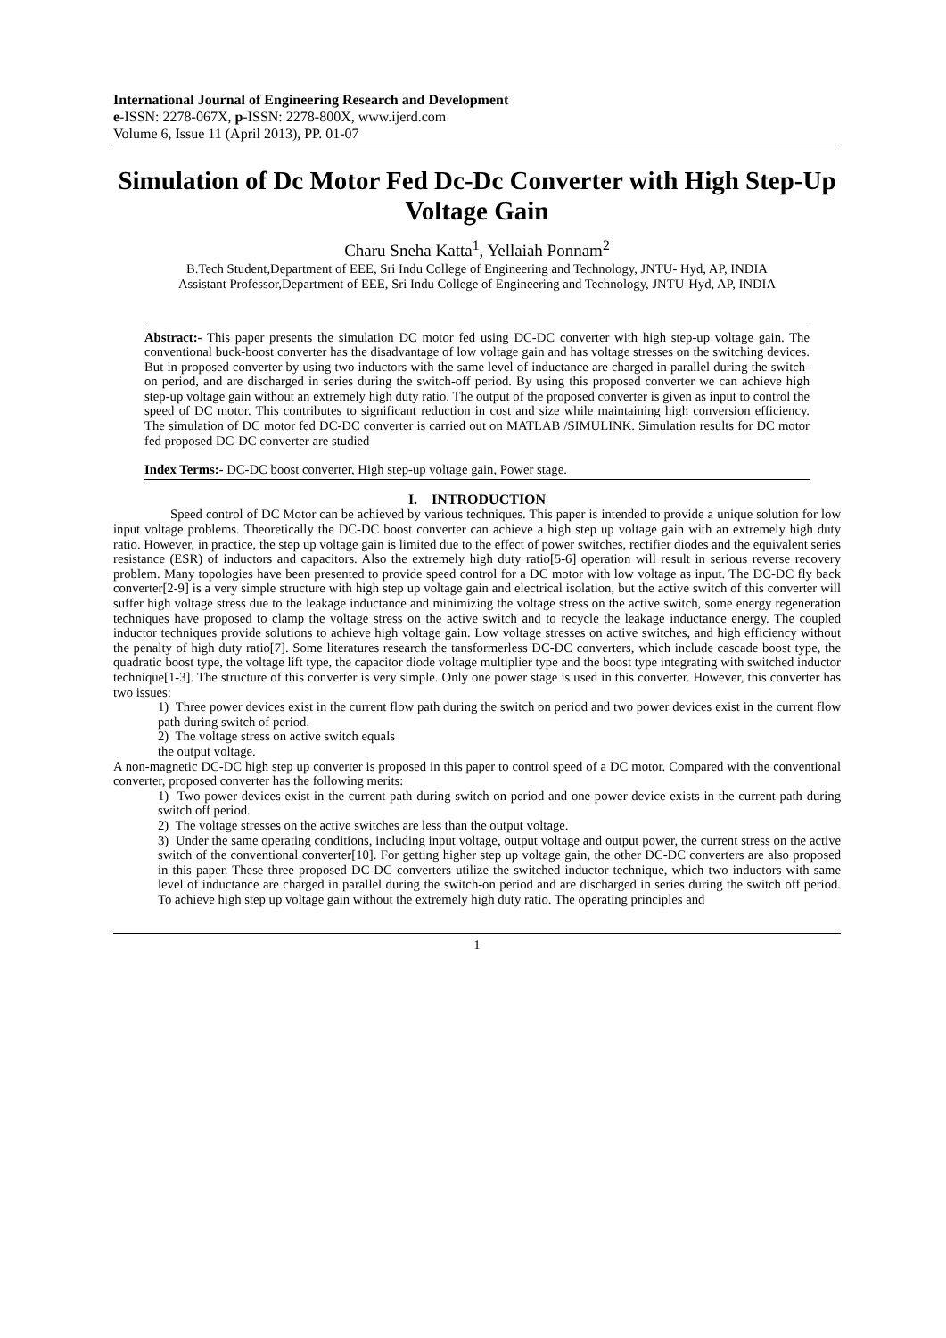International Journal of Engineering Research and Development
e-ISSN: 2278-067X, p-ISSN: 2278-800X, www.ijerd.com
Volume 6, Issue 11 (April 2013), PP. 01-07
Simulation of Dc Motor Fed Dc-Dc Converter with High Step-Up Voltage Gain
Charu Sneha Katta<sup>1</sup>, Yellaiah Ponnam<sup>2</sup>
B.Tech Student,Department of EEE, Sri Indu College of Engineering and Technology, JNTU- Hyd, AP, INDIA
Assistant Professor,Department of EEE, Sri Indu College of Engineering and Technology, JNTU-Hyd, AP, INDIA
Abstract:- This paper presents the simulation DC motor fed using DC-DC converter with high step-up voltage gain. The conventional buck-boost converter has the disadvantage of low voltage gain and has voltage stresses on the switching devices. But in proposed converter by using two inductors with the same level of inductance are charged in parallel during the switch-on period, and are discharged in series during the switch-off period. By using this proposed converter we can achieve high step-up voltage gain without an extremely high duty ratio. The output of the proposed converter is given as input to control the speed of DC motor. This contributes to significant reduction in cost and size while maintaining high conversion efficiency. The simulation of DC motor fed DC-DC converter is carried out on MATLAB /SIMULINK. Simulation results for DC motor fed proposed DC-DC converter are studied
Index Terms:- DC-DC boost converter, High step-up voltage gain, Power stage.
I. INTRODUCTION
Speed control of DC Motor can be achieved by various techniques. This paper is intended to provide a unique solution for low input voltage problems. Theoretically the DC-DC boost converter can achieve a high step up voltage gain with an extremely high duty ratio. However, in practice, the step up voltage gain is limited due to the effect of power switches, rectifier diodes and the equivalent series resistance (ESR) of inductors and capacitors. Also the extremely high duty ratio[5-6] operation will result in serious reverse recovery problem. Many topologies have been presented to provide speed control for a DC motor with low voltage as input. The DC-DC fly back converter[2-9] is a very simple structure with high step up voltage gain and electrical isolation, but the active switch of this converter will suffer high voltage stress due to the leakage inductance and minimizing the voltage stress on the active switch, some energy regeneration techniques have proposed to clamp the voltage stress on the active switch and to recycle the leakage inductance energy. The coupled inductor techniques provide solutions to achieve high voltage gain. Low voltage stresses on active switches, and high efficiency without the penalty of high duty ratio[7]. Some literatures research the tansformerless DC-DC converters, which include cascade boost type, the quadratic boost type, the voltage lift type, the capacitor diode voltage multiplier type and the boost type integrating with switched inductor technique[1-3]. The structure of this converter is very simple. Only one power stage is used in this converter. However, this converter has two issues:
1) Three power devices exist in the current flow path during the switch on period and two power devices exist in the current flow path during switch of period.
2) The voltage stress on active switch equals
the output voltage.
A non-magnetic DC-DC high step up converter is proposed in this paper to control speed of a DC motor. Compared with the conventional converter, proposed converter has the following merits:
1) Two power devices exist in the current path during switch on period and one power device exists in the current path during switch off period.
2) The voltage stresses on the active switches are less than the output voltage.
3) Under the same operating conditions, including input voltage, output voltage and output power, the current stress on the active switch of the conventional converter[10]. For getting higher step up voltage gain, the other DC-DC converters are also proposed in this paper. These three proposed DC-DC converters utilize the switched inductor technique, which two inductors with same level of inductance are charged in parallel during the switch-on period and are discharged in series during the switch off period. To achieve high step up voltage gain without the extremely high duty ratio. The operating principles and
1